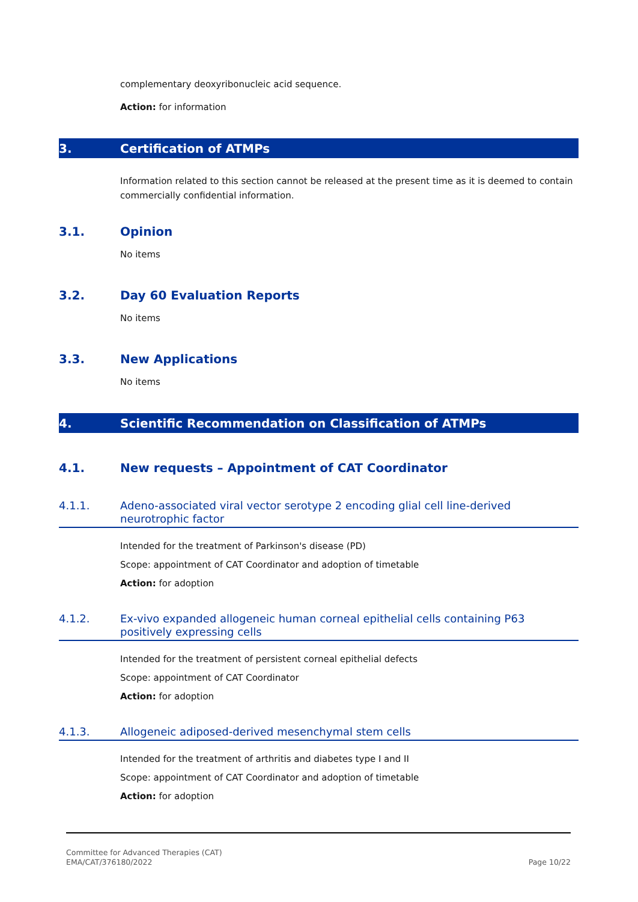complementary deoxyribonucleic acid sequence.
Action: for information
3. Certification of ATMPs
Information related to this section cannot be released at the present time as it is deemed to contain commercially confidential information.
3.1. Opinion
No items
3.2. Day 60 Evaluation Reports
No items
3.3. New Applications
No items
4. Scientific Recommendation on Classification of ATMPs
4.1. New requests – Appointment of CAT Coordinator
4.1.1. Adeno-associated viral vector serotype 2 encoding glial cell line-derived neurotrophic factor
Intended for the treatment of Parkinson's disease (PD)
Scope: appointment of CAT Coordinator and adoption of timetable
Action: for adoption
4.1.2. Ex-vivo expanded allogeneic human corneal epithelial cells containing P63 positively expressing cells
Intended for the treatment of persistent corneal epithelial defects
Scope: appointment of CAT Coordinator
Action: for adoption
4.1.3. Allogeneic adiposed-derived mesenchymal stem cells
Intended for the treatment of arthritis and diabetes type I and II
Scope: appointment of CAT Coordinator and adoption of timetable
Action: for adoption
Committee for Advanced Therapies (CAT)
EMA/CAT/376180/2022
Page 10/22